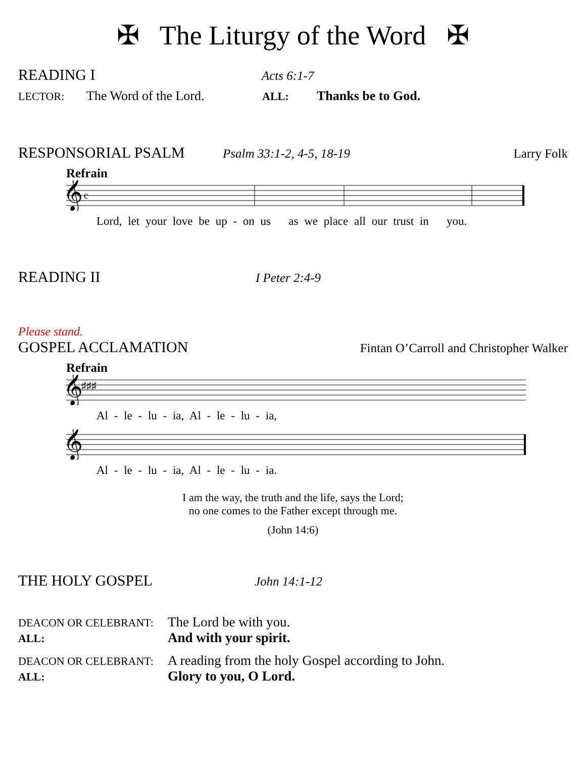✠ The Liturgy of the Word ✠
READING I Acts 6:1-7
LECTOR: The Word of the Lord. ALL: Thanks be to God.
RESPONSORIAL PSALM Psalm 33:1-2, 4-5, 18-19 Larry Folk
Refrain
𝄞
c
Lord, let your love be up - on us as we place all our trust in you.
READING II I Peter 2:4-9
Please stand.
GOSPEL ACCLAMATION Fintan O’Carroll and Christopher Walker
Refrain
𝄞
♯♯♯
Al - le - lu - ia, Al - le - lu - ia,
𝄞
Al - le - lu - ia, Al - le - lu - ia.
I am the way, the truth and the life, says the Lord;
no one comes to the Father except through me.
(John 14:6)
THE HOLY GOSPEL John 14:1-12
DEACON OR CELEBRANT: The Lord be with you.
ALL: And with your spirit.
DEACON OR CELEBRANT: A reading from the holy Gospel according to John.
ALL: Glory to you, O Lord.